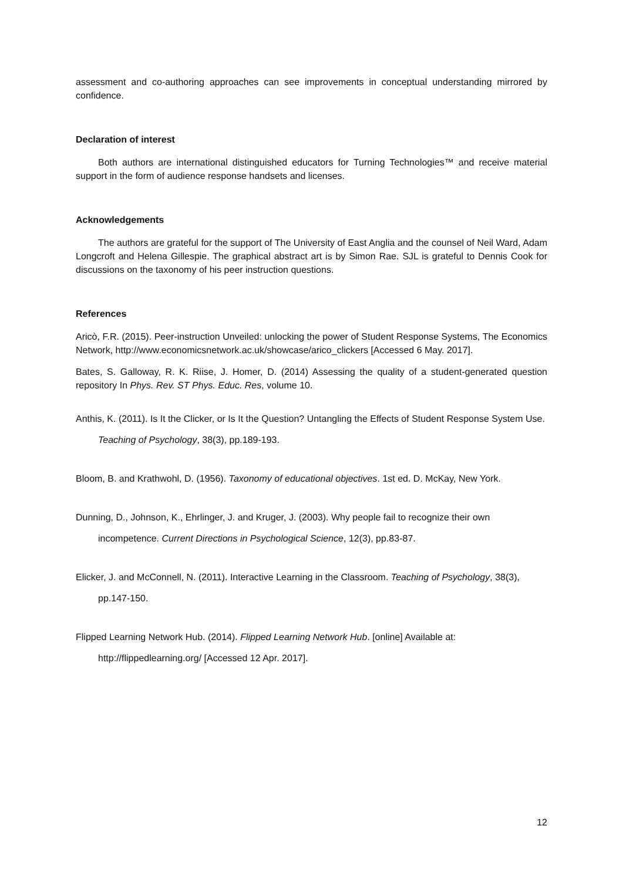assessment and co-authoring approaches can see improvements in conceptual understanding mirrored by confidence.
Declaration of interest
Both authors are international distinguished educators for Turning Technologies™ and receive material support in the form of audience response handsets and licenses.
Acknowledgements
The authors are grateful for the support of The University of East Anglia and the counsel of Neil Ward, Adam Longcroft and Helena Gillespie. The graphical abstract art is by Simon Rae. SJL is grateful to Dennis Cook for discussions on the taxonomy of his peer instruction questions.
References
Aricò, F.R. (2015). Peer-instruction Unveiled: unlocking the power of Student Response Systems, The Economics Network, http://www.economicsnetwork.ac.uk/showcase/arico_clickers [Accessed 6 May. 2017].
Bates, S. Galloway, R. K. Riise, J. Homer, D. (2014) Assessing the quality of a student-generated question repository In Phys. Rev. ST Phys. Educ. Res, volume 10.
Anthis, K. (2011). Is It the Clicker, or Is It the Question? Untangling the Effects of Student Response System Use. Teaching of Psychology, 38(3), pp.189-193.
Bloom, B. and Krathwohl, D. (1956). Taxonomy of educational objectives. 1st ed. D. McKay, New York.
Dunning, D., Johnson, K., Ehrlinger, J. and Kruger, J. (2003). Why people fail to recognize their own incompetence. Current Directions in Psychological Science, 12(3), pp.83-87.
Elicker, J. and McConnell, N. (2011). Interactive Learning in the Classroom. Teaching of Psychology, 38(3), pp.147-150.
Flipped Learning Network Hub. (2014). Flipped Learning Network Hub. [online] Available at: http://flippedlearning.org/ [Accessed 12 Apr. 2017].
12